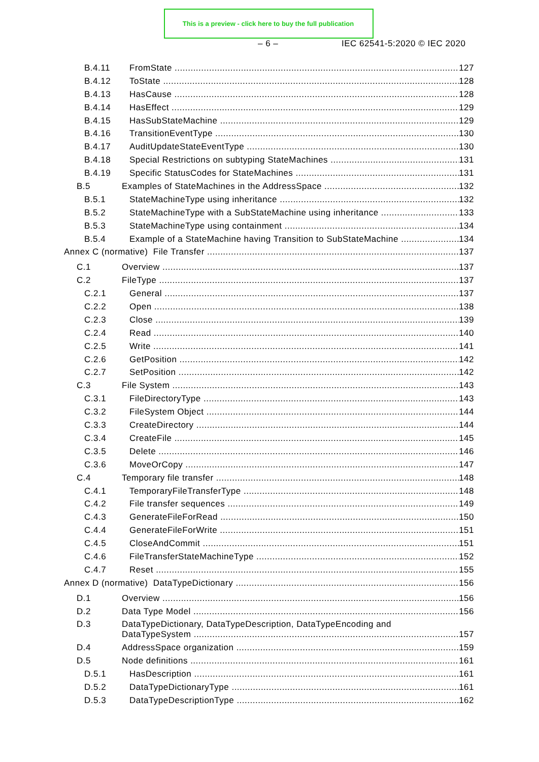This is a preview - click here to buy the full publication
– 6 – IEC 62541-5:2020 © IEC 2020
B.4.11 FromState 127
B.4.12 ToState 128
B.4.13 HasCause 128
B.4.14 HasEffect 129
B.4.15 HasSubStateMachine 129
B.4.16 TransitionEventType 130
B.4.17 AuditUpdateStateEventType 130
B.4.18 Special Restrictions on subtyping StateMachines 131
B.4.19 Specific StatusCodes for StateMachines 131
B.5 Examples of StateMachines in the AddressSpace 132
B.5.1 StateMachineType using inheritance 132
B.5.2 StateMachineType with a SubStateMachine using inheritance 133
B.5.3 StateMachineType using containment 134
B.5.4 Example of a StateMachine having Transition to SubStateMachine 134
Annex C (normative) File Transfer 137
C.1 Overview 137
C.2 FileType 137
C.2.1 General 137
C.2.2 Open 138
C.2.3 Close 139
C.2.4 Read 140
C.2.5 Write 141
C.2.6 GetPosition 142
C.2.7 SetPosition 142
C.3 File System 143
C.3.1 FileDirectoryType 143
C.3.2 FileSystem Object 144
C.3.3 CreateDirectory 144
C.3.4 CreateFile 145
C.3.5 Delete 146
C.3.6 MoveOrCopy 147
C.4 Temporary file transfer 148
C.4.1 TemporaryFileTransferType 148
C.4.2 File transfer sequences 149
C.4.3 GenerateFileForRead 150
C.4.4 GenerateFileForWrite 151
C.4.5 CloseAndCommit 151
C.4.6 FileTransferStateMachineType 152
C.4.7 Reset 155
Annex D (normative) DataTypeDictionary 156
D.1 Overview 156
D.2 Data Type Model 156
D.3 DataTypeDictionary, DataTypeDescription, DataTypeEncoding and
DataTypeSystem 157
D.4 AddressSpace organization 159
D.5 Node definitions 161
D.5.1 HasDescription 161
D.5.2 DataTypeDictionaryType 161
D.5.3 DataTypeDescriptionType 162